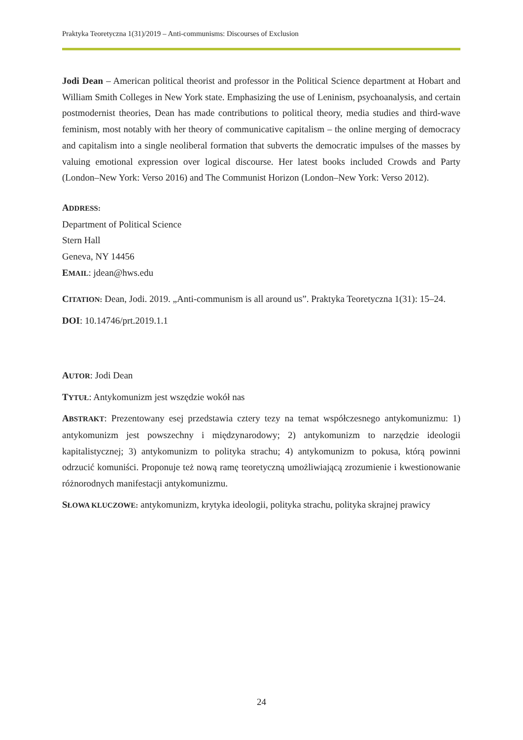Praktyka Teoretyczna 1(31)/2019 – Anti-communisms: Discourses of Exclusion
Jodi Dean – American political theorist and professor in the Political Science department at Hobart and William Smith Colleges in New York state. Emphasizing the use of Leninism, psychoanalysis, and certain postmodernist theories, Dean has made contributions to political theory, media studies and third-wave feminism, most notably with her theory of communicative capitalism – the online merging of democracy and capitalism into a single neoliberal formation that subverts the democratic impulses of the masses by valuing emotional expression over logical discourse. Her latest books included Crowds and Party (London–New York: Verso 2016) and The Communist Horizon (London–New York: Verso 2012).
ADDRESS:
Department of Political Science
Stern Hall
Geneva, NY 14456
EMAIL: jdean@hws.edu
CITATION: Dean, Jodi. 2019. „Anti-communism is all around us”. Praktyka Teoretyczna 1(31): 15–24.
DOI: 10.14746/prt.2019.1.1
AUTOR: Jodi Dean
TYTUŁ: Antykomunizm jest wszędzie wokół nas
ABSTRAKT: Prezentowany esej przedstawia cztery tezy na temat współczesnego antykomunizmu: 1) antykomunizm jest powszechny i międzynarodowy; 2) antykomunizm to narzędzie ideologii kapitalistycznej; 3) antykomunizm to polityka strachu; 4) antykomunizm to pokusa, którą powinni odrzucić komuniści. Proponuje też nową ramę teoretyczną umożliwiającą zrozumienie i kwestionowanie różnorodnych manifestacji antykomunizmu.
SŁOWA KLUCZOWE: antykomunizm, krytyka ideologii, polityka strachu, polityka skrajnej prawicy
24